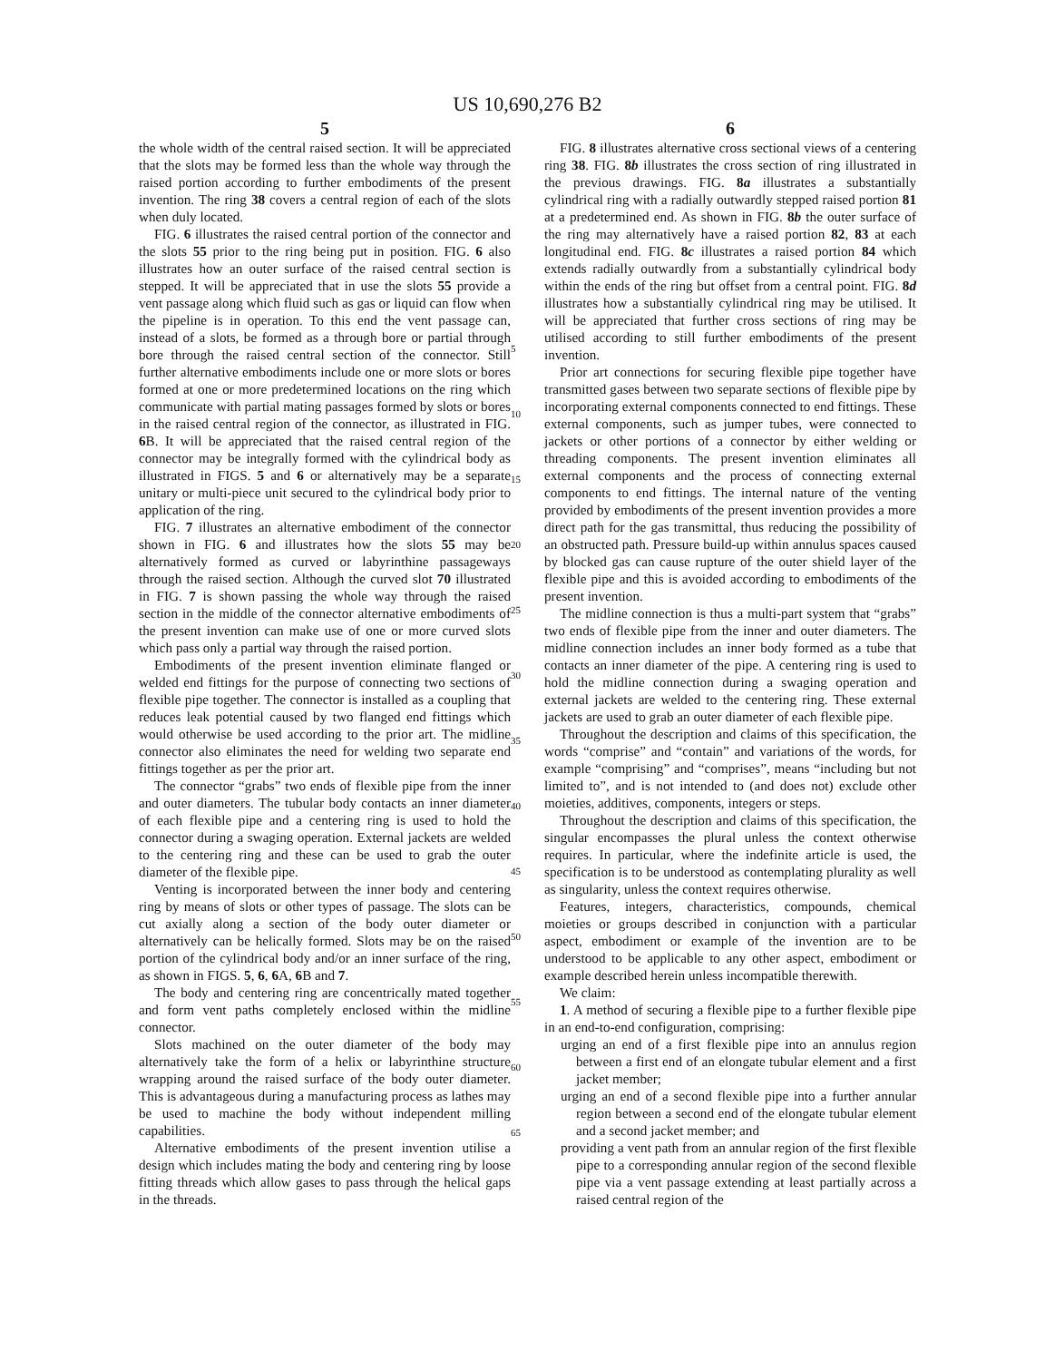US 10,690,276 B2
5
the whole width of the central raised section. It will be appreciated that the slots may be formed less than the whole way through the raised portion according to further embodiments of the present invention. The ring 38 covers a central region of each of the slots when duly located.
FIG. 6 illustrates the raised central portion of the connector and the slots 55 prior to the ring being put in position. FIG. 6 also illustrates how an outer surface of the raised central section is stepped. It will be appreciated that in use the slots 55 provide a vent passage along which fluid such as gas or liquid can flow when the pipeline is in operation. To this end the vent passage can, instead of a slots, be formed as a through bore or partial through bore through the raised central section of the connector. Still further alternative embodiments include one or more slots or bores formed at one or more predetermined locations on the ring which communicate with partial mating passages formed by slots or bores in the raised central region of the connector, as illustrated in FIG. 6 B. It will be appreciated that the raised central region of the connector may be integrally formed with the cylindrical body as illustrated in FIGS. 5 and 6 or alternatively may be a separate unitary or multi-piece unit secured to the cylindrical body prior to application of the ring.
FIG. 7 illustrates an alternative embodiment of the connector shown in FIG. 6 and illustrates how the slots 55 may be alternatively formed as curved or labyrinthine passageways through the raised section. Although the curved slot 70 illustrated in FIG. 7 is shown passing the whole way through the raised section in the middle of the connector alternative embodiments of the present invention can make use of one or more curved slots which pass only a partial way through the raised portion.
Embodiments of the present invention eliminate flanged or welded end fittings for the purpose of connecting two sections of flexible pipe together. The connector is installed as a coupling that reduces leak potential caused by two flanged end fittings which would otherwise be used according to the prior art. The midline connector also eliminates the need for welding two separate end fittings together as per the prior art.
The connector “grabs” two ends of flexible pipe from the inner and outer diameters. The tubular body contacts an inner diameter of each flexible pipe and a centering ring is used to hold the connector during a swaging operation. External jackets are welded to the centering ring and these can be used to grab the outer diameter of the flexible pipe.
Venting is incorporated between the inner body and centering ring by means of slots or other types of passage. The slots can be cut axially along a section of the body outer diameter or alternatively can be helically formed. Slots may be on the raised portion of the cylindrical body and/or an inner surface of the ring, as shown in FIGS. 5, 6, 6 A, 6 B and 7.
The body and centering ring are concentrically mated together and form vent paths completely enclosed within the midline connector.
Slots machined on the outer diameter of the body may alternatively take the form of a helix or labyrinthine structure wrapping around the raised surface of the body outer diameter. This is advantageous during a manufacturing process as lathes may be used to machine the body without independent milling capabilities.
Alternative embodiments of the present invention utilise a design which includes mating the body and centering ring by loose fitting threads which allow gases to pass through the helical gaps in the threads.
5
10
15
20
25
30
35
40
45
50
55
60
65
6
FIG. 8 illustrates alternative cross sectional views of a centering ring 38. FIG. 8b illustrates the cross section of ring illustrated in the previous drawings. FIG. 8a illustrates a substantially cylindrical ring with a radially outwardly stepped raised portion 81 at a predetermined end. As shown in FIG. 8b the outer surface of the ring may alternatively have a raised portion 82, 83 at each longitudinal end. FIG. 8c illustrates a raised portion 84 which extends radially outwardly from a substantially cylindrical body within the ends of the ring but offset from a central point. FIG. 8d illustrates how a substantially cylindrical ring may be utilised. It will be appreciated that further cross sections of ring may be utilised according to still further embodiments of the present invention.
Prior art connections for securing flexible pipe together have transmitted gases between two separate sections of flexible pipe by incorporating external components connected to end fittings. These external components, such as jumper tubes, were connected to jackets or other portions of a connector by either welding or threading components. The present invention eliminates all external components and the process of connecting external components to end fittings. The internal nature of the venting provided by embodiments of the present invention provides a more direct path for the gas transmittal, thus reducing the possibility of an obstructed path. Pressure build-up within annulus spaces caused by blocked gas can cause rupture of the outer shield layer of the flexible pipe and this is avoided according to embodiments of the present invention.
The midline connection is thus a multi-part system that “grabs” two ends of flexible pipe from the inner and outer diameters. The midline connection includes an inner body formed as a tube that contacts an inner diameter of the pipe. A centering ring is used to hold the midline connection during a swaging operation and external jackets are welded to the centering ring. These external jackets are used to grab an outer diameter of each flexible pipe.
Throughout the description and claims of this specification, the words “comprise” and “contain” and variations of the words, for example “comprising” and “comprises”, means “including but not limited to”, and is not intended to (and does not) exclude other moieties, additives, components, integers or steps.
Throughout the description and claims of this specification, the singular encompasses the plural unless the context otherwise requires. In particular, where the indefinite article is used, the specification is to be understood as contemplating plurality as well as singularity, unless the context requires otherwise.
Features, integers, characteristics, compounds, chemical moieties or groups described in conjunction with a particular aspect, embodiment or example of the invention are to be understood to be applicable to any other aspect, embodiment or example described herein unless incompatible therewith.
We claim:
1. A method of securing a flexible pipe to a further flexible pipe in an end-to-end configuration, comprising:
urging an end of a first flexible pipe into an annulus region between a first end of an elongate tubular element and a first jacket member;
urging an end of a second flexible pipe into a further annular region between a second end of the elongate tubular element and a second jacket member; and
providing a vent path from an annular region of the first flexible pipe to a corresponding annular region of the second flexible pipe via a vent passage extending at least partially across a raised central region of the